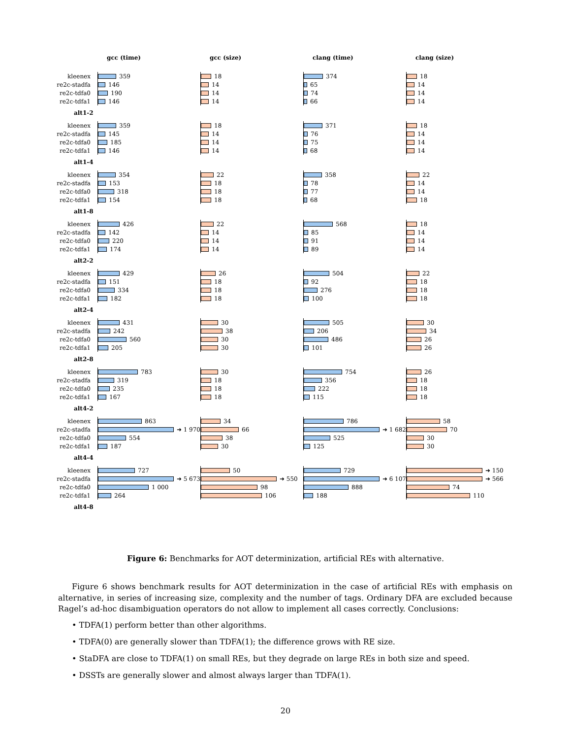gcc (time) gcc (size) clang (time) clang (size)
kleenex
359 18 374 18
re2c-stadfa
146 14 65 14
re2c-tdfa0
190 14 74 14
re2c-tdfa1
146 14 66 14
alt1-2
kleenex
359 18 371 18
re2c-stadfa
145 14 76 14
re2c-tdfa0
185 14 75 14
re2c-tdfa1
146 14 68 14
alt1-4
kleenex
354 22 358 22
re2c-stadfa
153 18 78 14
re2c-tdfa0
318 18 77 14
re2c-tdfa1
154 18 68 18
alt1-8
kleenex
426 22 568 18
re2c-stadfa
142 14 85 14
re2c-tdfa0
220 14 91 14
re2c-tdfa1
174 14 89 14
alt2-2
kleenex
429 26 504 22
re2c-stadfa
151 18 92 18
re2c-tdfa0
334 18 276 18
re2c-tdfa1
182 18 100 18
alt2-4
kleenex
431 30 505 30
re2c-stadfa
242 38 206 34
re2c-tdfa0
560 30 486 26
re2c-tdfa1
205 30 101 26
alt2-8
kleenex
783 30 754 26
re2c-stadfa
319 18 356 18
re2c-tdfa0
235 18 222 18
re2c-tdfa1
167 18 115 18
alt4-2
kleenex
863 34 786 58
re2c-stadfa
➜ 1 970 66 ➜ 1 682 70
re2c-tdfa0
554 38 525 30
re2c-tdfa1
187 30 125 30
alt4-4
kleenex
727 50 729 ➜ 150
re2c-stadfa
➜ 5 673 ➜ 550 ➜ 6 107 ➜ 566
re2c-tdfa0
1 000 98 888 74
re2c-tdfa1
264 106 188 110
alt4-8
Figure 6: Benchmarks for AOT determinization, artificial REs with alternative.
Figure 6 shows benchmark results for AOT determinization in the case of artificial REs with emphasis on alternative, in series of increasing size, complexity and the number of tags. Ordinary DFA are excluded because Ragel’s ad-hoc disambiguation operators do not allow to implement all cases correctly. Conclusions:
• TDFA(1) perform better than other algorithms.
• TDFA(0) are generally slower than TDFA(1); the difference grows with RE size.
• StaDFA are close to TDFA(1) on small REs, but they degrade on large REs in both size and speed.
• DSSTs are generally slower and almost always larger than TDFA(1).
20